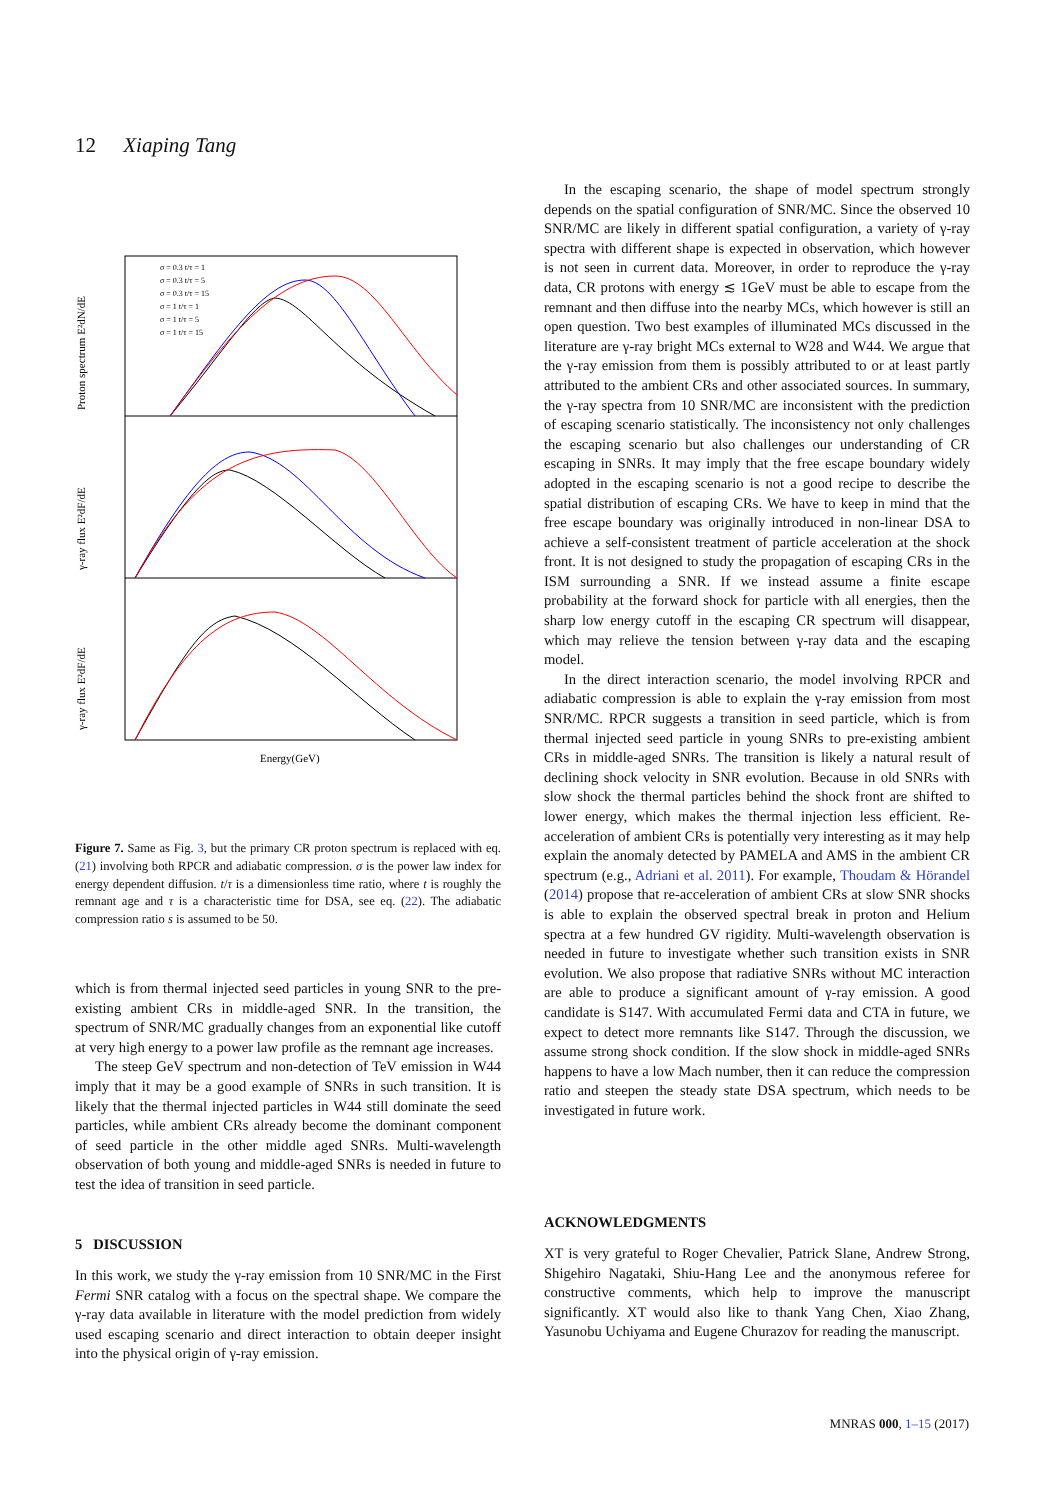12 Xiaping Tang
Proton spectrum E²dN/dE
γ-ray flux E²dF/dE
γ-ray flux E²dF/dE
Energy(GeV)
σ = 0.3 t/τ = 1
σ = 0.3 t/τ = 5
σ = 0.3 t/τ = 15
σ = 1 t/τ = 1
σ = 1 t/τ = 5
σ = 1 t/τ = 15
Figure 7. Same as Fig. 3, but the primary CR proton spectrum is replaced with eq. (21) involving both RPCR and adiabatic compression. σ is the power law index for energy dependent diffusion. t/τ is a dimensionless time ratio, where t is roughly the remnant age and τ is a characteristic time for DSA, see eq. (22). The adiabatic compression ratio s is assumed to be 50.
which is from thermal injected seed particles in young SNR to the pre-existing ambient CRs in middle-aged SNR. In the transition, the spectrum of SNR/MC gradually changes from an exponential like cutoff at very high energy to a power law profile as the remnant age increases.
The steep GeV spectrum and non-detection of TeV emission in W44 imply that it may be a good example of SNRs in such transition. It is likely that the thermal injected particles in W44 still dominate the seed particles, while ambient CRs already become the dominant component of seed particle in the other middle aged SNRs. Multi-wavelength observation of both young and middle-aged SNRs is needed in future to test the idea of transition in seed particle.
5 DISCUSSION
In this work, we study the γ-ray emission from 10 SNR/MC in the First Fermi SNR catalog with a focus on the spectral shape. We compare the γ-ray data available in literature with the model prediction from widely used escaping scenario and direct interaction to obtain deeper insight into the physical origin of γ-ray emission.
In the escaping scenario, the shape of model spectrum strongly depends on the spatial configuration of SNR/MC. Since the observed 10 SNR/MC are likely in different spatial configuration, a variety of γ-ray spectra with different shape is expected in observation, which however is not seen in current data. Moreover, in order to reproduce the γ-ray data, CR protons with energy ≲ 1GeV must be able to escape from the remnant and then diffuse into the nearby MCs, which however is still an open question. Two best examples of illuminated MCs discussed in the literature are γ-ray bright MCs external to W28 and W44. We argue that the γ-ray emission from them is possibly attributed to or at least partly attributed to the ambient CRs and other associated sources. In summary, the γ-ray spectra from 10 SNR/MC are inconsistent with the prediction of escaping scenario statistically. The inconsistency not only challenges the escaping scenario but also challenges our understanding of CR escaping in SNRs. It may imply that the free escape boundary widely adopted in the escaping scenario is not a good recipe to describe the spatial distribution of escaping CRs. We have to keep in mind that the free escape boundary was originally introduced in non-linear DSA to achieve a self-consistent treatment of particle acceleration at the shock front. It is not designed to study the propagation of escaping CRs in the ISM surrounding a SNR. If we instead assume a finite escape probability at the forward shock for particle with all energies, then the sharp low energy cutoff in the escaping CR spectrum will disappear, which may relieve the tension between γ-ray data and the escaping model.
In the direct interaction scenario, the model involving RPCR and adiabatic compression is able to explain the γ-ray emission from most SNR/MC. RPCR suggests a transition in seed particle, which is from thermal injected seed particle in young SNRs to pre-existing ambient CRs in middle-aged SNRs. The transition is likely a natural result of declining shock velocity in SNR evolution. Because in old SNRs with slow shock the thermal particles behind the shock front are shifted to lower energy, which makes the thermal injection less efficient. Re-acceleration of ambient CRs is potentially very interesting as it may help explain the anomaly detected by PAMELA and AMS in the ambient CR spectrum (e.g., Adriani et al. 2011). For example, Thoudam & Hörandel (2014) propose that re-acceleration of ambient CRs at slow SNR shocks is able to explain the observed spectral break in proton and Helium spectra at a few hundred GV rigidity. Multi-wavelength observation is needed in future to investigate whether such transition exists in SNR evolution. We also propose that radiative SNRs without MC interaction are able to produce a significant amount of γ-ray emission. A good candidate is S147. With accumulated Fermi data and CTA in future, we expect to detect more remnants like S147. Through the discussion, we assume strong shock condition. If the slow shock in middle-aged SNRs happens to have a low Mach number, then it can reduce the compression ratio and steepen the steady state DSA spectrum, which needs to be investigated in future work.
ACKNOWLEDGMENTS
XT is very grateful to Roger Chevalier, Patrick Slane, Andrew Strong, Shigehiro Nagataki, Shiu-Hang Lee and the anonymous referee for constructive comments, which help to improve the manuscript significantly. XT would also like to thank Yang Chen, Xiao Zhang, Yasunobu Uchiyama and Eugene Churazov for reading the manuscript.
MNRAS 000, 1–15 (2017)